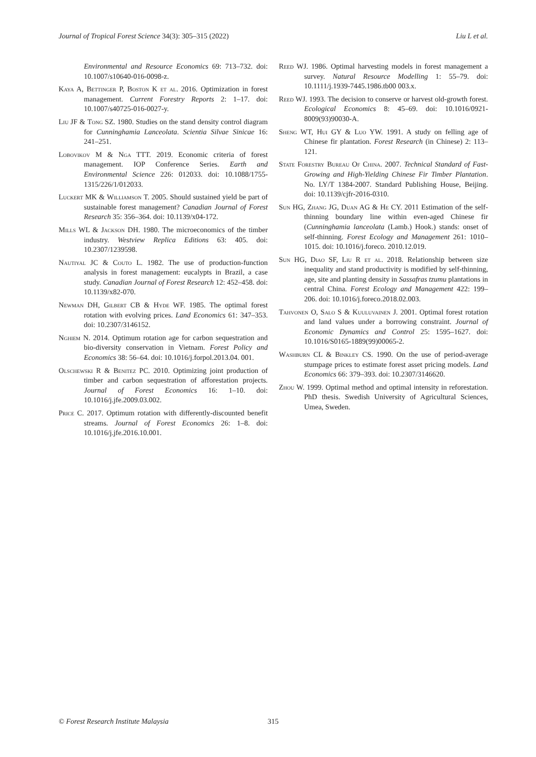Journal of Tropical Forest Science 34(3): 305–315 (2022) Liu L et al.
Environmental and Resource Economics 69: 713–732. doi: 10.1007/s10640-016-0098-z.
Kaya A, Bettinger P, Boston K et al. 2016. Optimization in forest management. Current Forestry Reports 2: 1–17. doi: 10.1007/s40725-016-0027-y.
Liu JF & Tong SZ. 1980. Studies on the stand density control diagram for Cunninghamia Lanceolata. Scientia Silvae Sinicae 16: 241–251.
Lobovikov M & Nga TTT. 2019. Economic criteria of forest management. IOP Conference Series. Earth and Environmental Science 226: 012033. doi: 10.1088/1755-1315/226/1/012033.
Luckert MK & Williamson T. 2005. Should sustained yield be part of sustainable forest management? Canadian Journal of Forest Research 35: 356–364. doi: 10.1139/x04-172.
Mills WL & Jackson DH. 1980. The microeconomics of the timber industry. Westview Replica Editions 63: 405. doi: 10.2307/1239598.
Nautiyal JC & Couto L. 1982. The use of production-function analysis in forest management: eucalypts in Brazil, a case study. Canadian Journal of Forest Research 12: 452–458. doi: 10.1139/x82-070.
Newman DH, Gilbert CB & Hyde WF. 1985. The optimal forest rotation with evolving prices. Land Economics 61: 347–353. doi: 10.2307/3146152.
Nghiem N. 2014. Optimum rotation age for carbon sequestration and bio-diversity conservation in Vietnam. Forest Policy and Economics 38: 56–64. doi: 10.1016/j.forpol.2013.04. 001.
Olschewski R & Benitez PC. 2010. Optimizing joint production of timber and carbon sequestration of afforestation projects. Journal of Forest Economics 16: 1–10. doi: 10.1016/j.jfe.2009.03.002.
Price C. 2017. Optimum rotation with differently-discounted benefit streams. Journal of Forest Economics 26: 1–8. doi: 10.1016/j.jfe.2016.10.001.
Reed WJ. 1986. Optimal harvesting models in forest management a survey. Natural Resource Modelling 1: 55–79. doi: 10.1111/j.1939-7445.1986.tb00 003.x.
Reed WJ. 1993. The decision to conserve or harvest old-growth forest. Ecological Economics 8: 45–69. doi: 10.1016/0921-8009(93)90030-A.
Sheng WT, Hui GY & Luo YW. 1991. A study on felling age of Chinese fir plantation. Forest Research (in Chinese) 2: 113–121.
State Forestry Bureau Of China. 2007. Technical Standard of Fast-Growing and High-Yielding Chinese Fir Timber Plantation. No. LY/T 1384-2007. Standard Publishing House, Beijing. doi: 10.1139/cjfr-2016-0310.
Sun HG, Zhang JG, Duan AG & He CY. 2011 Estimation of the self-thinning boundary line within even-aged Chinese fir (Cunninghamia lanceolata (Lamb.) Hook.) stands: onset of self-thinning. Forest Ecology and Management 261: 1010–1015. doi: 10.1016/j.foreco. 2010.12.019.
Sun HG, Diao SF, Liu R et al. 2018. Relationship between size inequality and stand productivity is modified by self-thinning, age, site and planting density in Sassafras tzumu plantations in central China. Forest Ecology and Management 422: 199–206. doi: 10.1016/j.foreco.2018.02.003.
Tahvonen O, Salo S & Kuuluvainen J. 2001. Optimal forest rotation and land values under a borrowing constraint. Journal of Economic Dynamics and Control 25: 1595–1627. doi: 10.1016/S0165-1889(99)00065-2.
Washburn CL & Binkley CS. 1990. On the use of period-average stumpage prices to estimate forest asset pricing models. Land Economics 66: 379–393. doi: 10.2307/3146620.
Zhou W. 1999. Optimal method and optimal intensity in reforestation. PhD thesis. Swedish University of Agricultural Sciences, Umea, Sweden.
© Forest Research Institute Malaysia 315